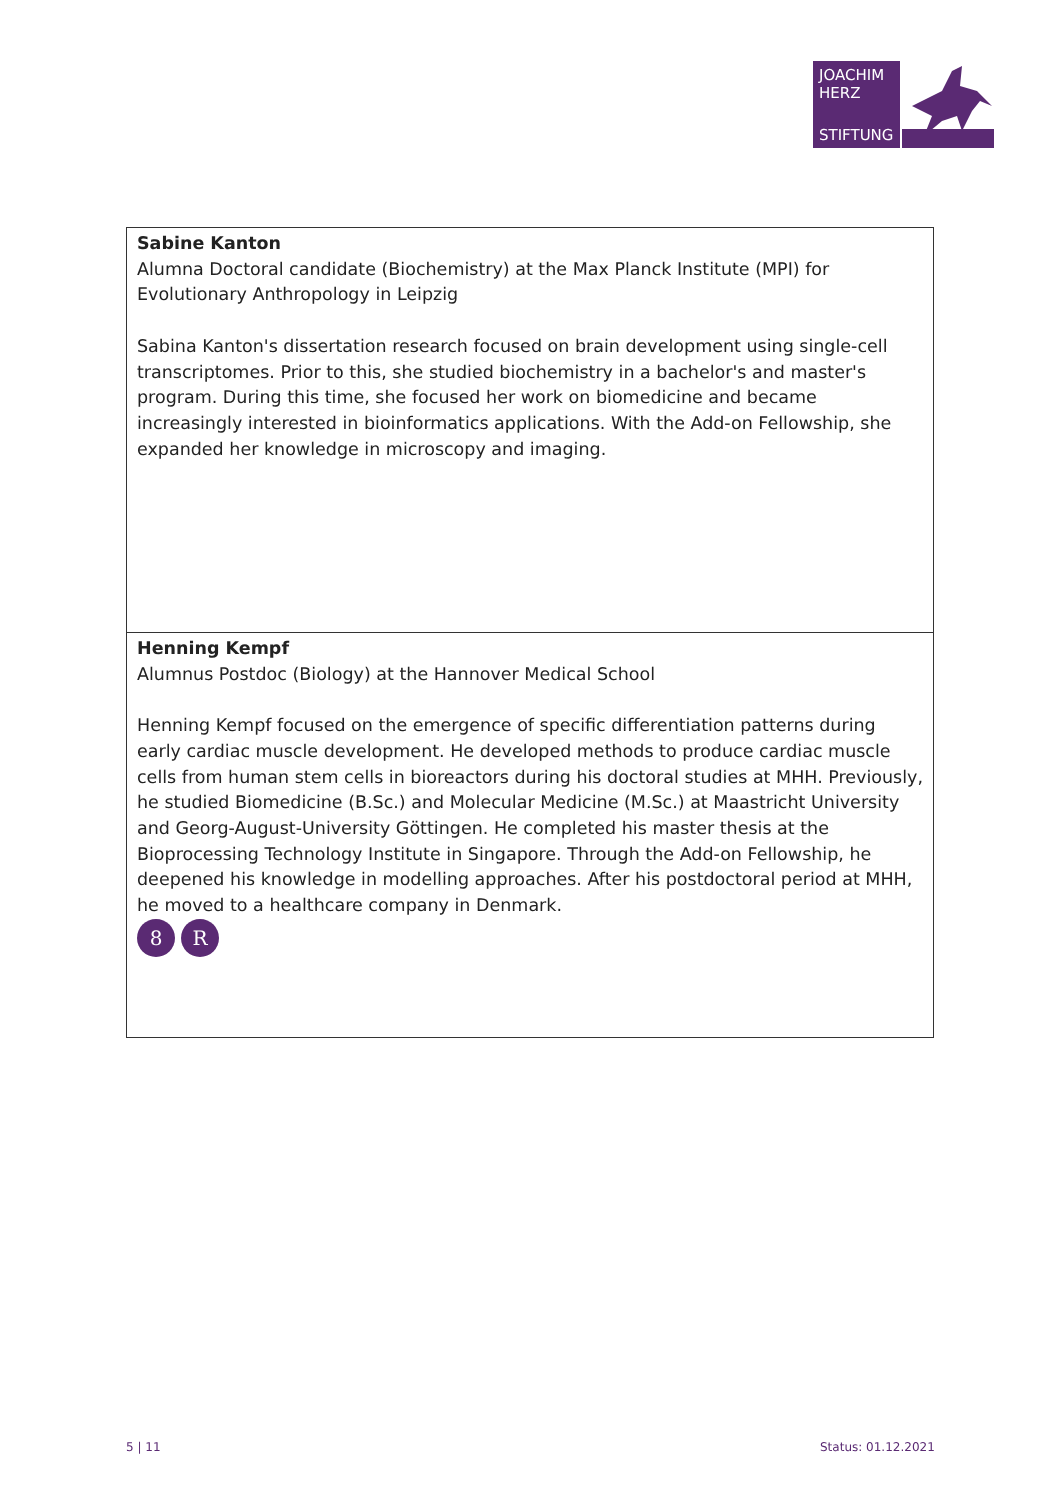JOACHIM
HERZ
STIFTUNG
| Sabine Kanton Alumna Doctoral candidate (Biochemistry) at the Max Planck Institute (MPI) for Evolutionary Anthropology in Leipzig Sabina Kanton's dissertation research focused on brain development using single-cell transcriptomes. Prior to this, she studied biochemistry in a bachelor's and master's program. During this time, she focused her work on biomedicine and became increasingly interested in bioinformatics applications. With the Add-on Fellowship, she expanded her knowledge in microscopy and imaging. |
| Henning Kempf Alumnus Postdoc (Biology) at the Hannover Medical School Henning Kempf focused on the emergence of specific differentiation patterns during early cardiac muscle development. He developed methods to produce cardiac muscle cells from human stem cells in bioreactors during his doctoral studies at MHH. Previously, he studied Biomedicine (B.Sc.) and Molecular Medicine (M.Sc.) at Maastricht University and Georg-August-University Göttingen. He completed his master thesis at the Bioprocessing Technology Institute in Singapore. Through the Add-on Fellowship, he deepened his knowledge in modelling approaches. After his postdoctoral period at MHH, he moved to a healthcare company in Denmark. 8 R |
5 | 11 Status: 01.12.2021